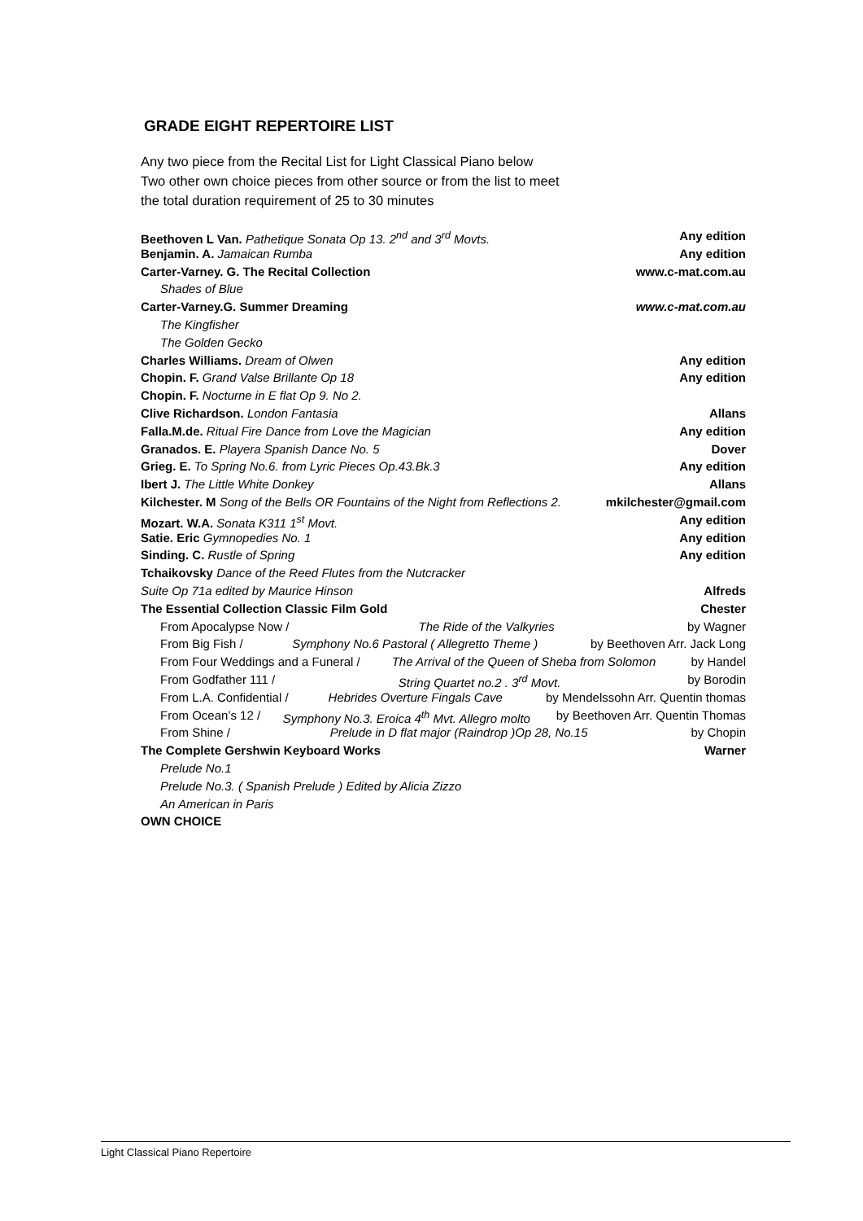GRADE EIGHT REPERTOIRE LIST
Any two piece from the Recital List for Light Classical Piano below
Two other own choice pieces from other source or from the list to meet
the total duration requirement of 25 to 30 minutes
Beethoven L Van. Pathetique Sonata Op 13. 2<sup>nd</sup> and 3<sup>rd</sup> Movts. Any edition
Benjamin. A. Jamaican Rumba Any edition
Carter-Varney. G. The Recital Collection www.c-mat.com.au
Shades of Blue
Carter-Varney.G. Summer Dreaming www.c-mat.com.au
The Kingfisher
The Golden Gecko
Charles Williams. Dream of Olwen Any edition
Chopin. F. Grand Valse Brillante Op 18 Any edition
Chopin. F. Nocturne in E flat Op 9. No 2.
Clive Richardson. London Fantasia Allans
Falla.M.de. Ritual Fire Dance from Love the Magician Any edition
Granados. E. Playera Spanish Dance No. 5 Dover
Grieg. E. To Spring No.6. from Lyric Pieces Op.43.Bk.3 Any edition
Ibert J. The Little White Donkey Allans
Kilchester. M Song of the Bells OR Fountains of the Night from Reflections 2. mkilchester@gmail.com
Mozart. W.A. Sonata K311 1<sup>st</sup> Movt. Any edition
Satie. Eric Gymnopedies No. 1 Any edition
Sinding. C. Rustle of Spring Any edition
Tchaikovsky Dance of the Reed Flutes from the Nutcracker
Suite Op 71a edited by Maurice Hinson Alfreds
The Essential Collection Classic Film Gold Chester
From Apocalypse Now / The Ride of the Valkyries by Wagner
From Big Fish / Symphony No.6 Pastoral ( Allegretto Theme ) by Beethoven Arr. Jack Long
From Four Weddings and a Funeral / The Arrival of the Queen of Sheba from Solomon by Handel
From Godfather 111 / String Quartet no.2 . 3<sup>rd</sup> Movt. by Borodin
From L.A. Confidential / Hebrides Overture Fingals Cave by Mendelssohn Arr. Quentin thomas
From Ocean’s 12 / Symphony No.3. Eroica 4<sup>th</sup> Mvt. Allegro molto by Beethoven Arr. Quentin Thomas
From Shine / Prelude in D flat major (Raindrop )Op 28, No.15 by Chopin
The Complete Gershwin Keyboard Works Warner
Prelude No.1
Prelude No.3. ( Spanish Prelude ) Edited by Alicia Zizzo
An American in Paris
OWN CHOICE
Light Classical Piano Repertoire